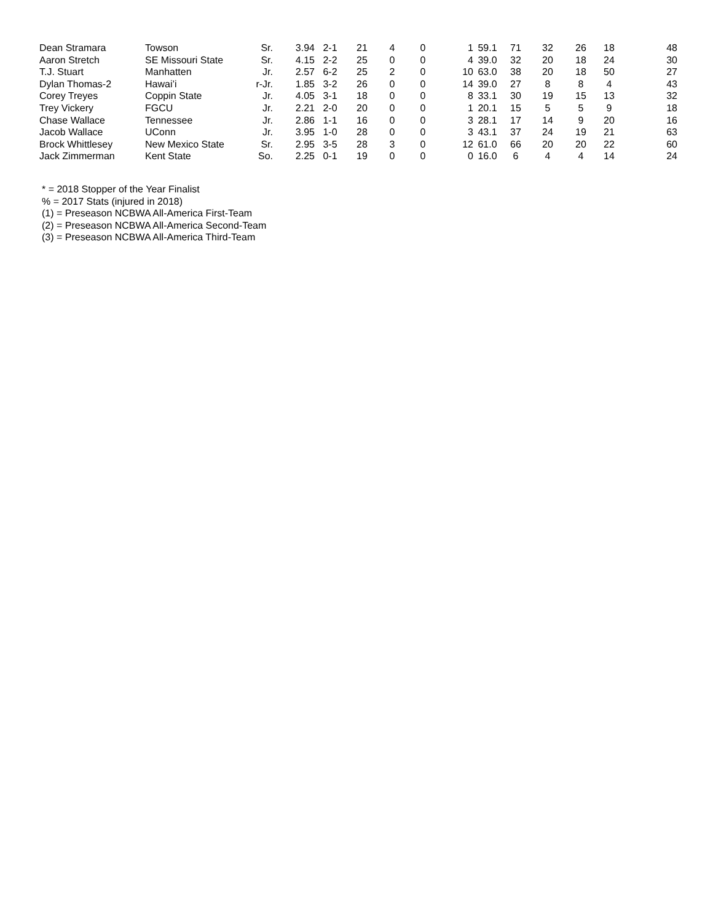| Dean Stramara | Towson | Sr. | 3.94 | 2-1 | 21 | 4 | 0 | 1 | 59.1 | 71 | 32 | 26 | 18 | 48 |
| Aaron Stretch | SE Missouri State | Sr. | 4.15 | 2-2 | 25 | 0 | 0 | 4 | 39.0 | 32 | 20 | 18 | 24 | 30 |
| T.J. Stuart | Manhatten | Jr. | 2.57 | 6-2 | 25 | 2 | 0 | 10 | 63.0 | 38 | 20 | 18 | 50 | 27 |
| Dylan Thomas-2 | Hawai’i | r-Jr. | 1.85 | 3-2 | 26 | 0 | 0 | 14 | 39.0 | 27 | 8 | 8 | 4 | 43 |
| Corey Treyes | Coppin State | Jr. | 4.05 | 3-1 | 18 | 0 | 0 | 8 | 33.1 | 30 | 19 | 15 | 13 | 32 |
| Trey Vickery | FGCU | Jr. | 2.21 | 2-0 | 20 | 0 | 0 | 1 | 20.1 | 15 | 5 | 5 | 9 | 18 |
| Chase Wallace | Tennessee | Jr. | 2.86 | 1-1 | 16 | 0 | 0 | 3 | 28.1 | 17 | 14 | 9 | 20 | 16 |
| Jacob Wallace | UConn | Jr. | 3.95 | 1-0 | 28 | 0 | 0 | 3 | 43.1 | 37 | 24 | 19 | 21 | 63 |
| Brock Whittlesey | New Mexico State | Sr. | 2.95 | 3-5 | 28 | 3 | 0 | 12 | 61.0 | 66 | 20 | 20 | 22 | 60 |
| Jack Zimmerman | Kent State | So. | 2.25 | 0-1 | 19 | 0 | 0 | 0 | 16.0 | 6 | 4 | 4 | 14 | 24 |
* = 2018 Stopper of the Year Finalist
% = 2017 Stats (injured in 2018)
(1) = Preseason NCBWA All-America First-Team
(2) = Preseason NCBWA All-America Second-Team
(3) = Preseason NCBWA All-America Third-Team